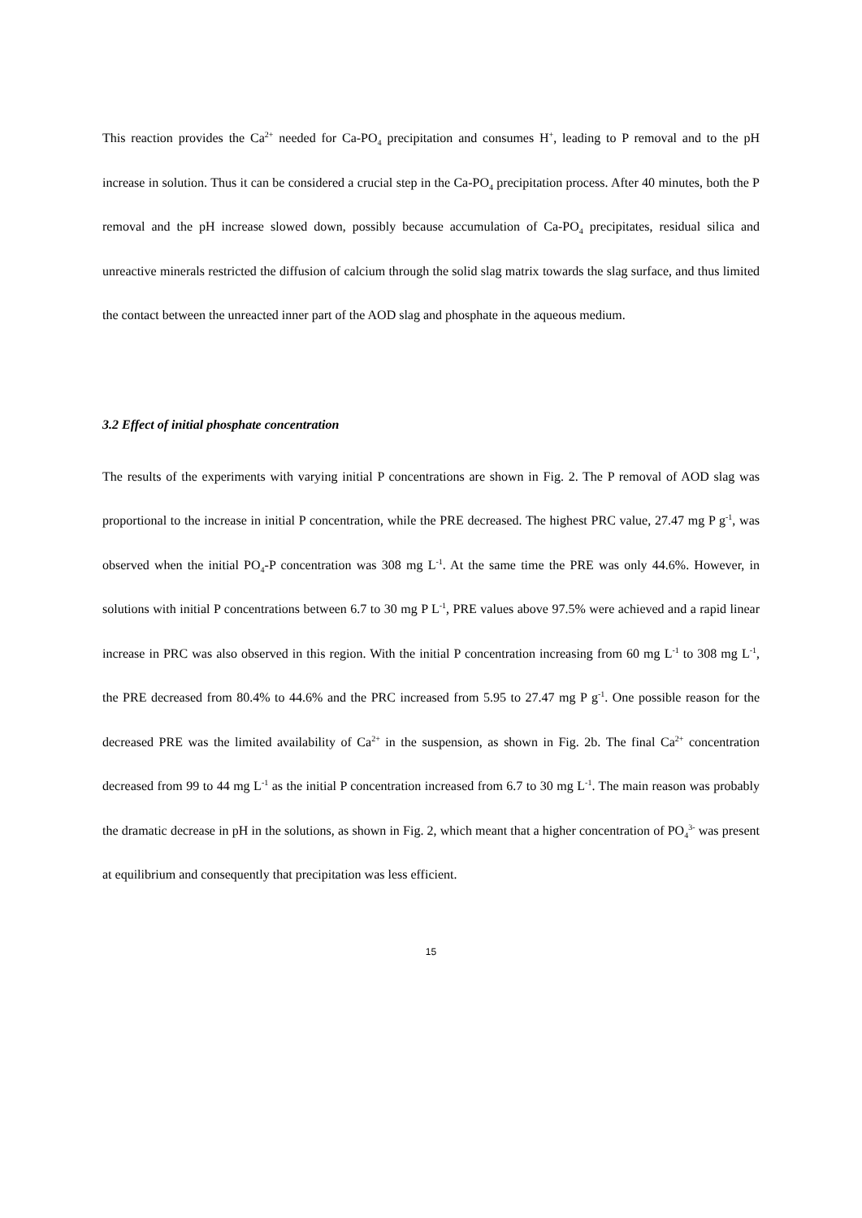This reaction provides the Ca<sup>2+</sup> needed for Ca-PO<sub>4</sub> precipitation and consumes H<sup>+</sup>, leading to P removal and to the pH increase in solution. Thus it can be considered a crucial step in the Ca-PO<sub>4</sub> precipitation process. After 40 minutes, both the P removal and the pH increase slowed down, possibly because accumulation of Ca-PO<sub>4</sub> precipitates, residual silica and unreactive minerals restricted the diffusion of calcium through the solid slag matrix towards the slag surface, and thus limited the contact between the unreacted inner part of the AOD slag and phosphate in the aqueous medium.
3.2 Effect of initial phosphate concentration
The results of the experiments with varying initial P concentrations are shown in Fig. 2. The P removal of AOD slag was proportional to the increase in initial P concentration, while the PRE decreased. The highest PRC value, 27.47 mg P g<sup>-1</sup>, was observed when the initial PO<sub>4</sub>-P concentration was 308 mg L<sup>-1</sup>. At the same time the PRE was only 44.6%. However, in solutions with initial P concentrations between 6.7 to 30 mg P L<sup>-1</sup>, PRE values above 97.5% were achieved and a rapid linear increase in PRC was also observed in this region. With the initial P concentration increasing from 60 mg L<sup>-1</sup> to 308 mg L<sup>-1</sup>, the PRE decreased from 80.4% to 44.6% and the PRC increased from 5.95 to 27.47 mg P g<sup>-1</sup>. One possible reason for the decreased PRE was the limited availability of Ca<sup>2+</sup> in the suspension, as shown in Fig. 2b. The final Ca<sup>2+</sup> concentration decreased from 99 to 44 mg L<sup>-1</sup> as the initial P concentration increased from 6.7 to 30 mg L<sup>-1</sup>. The main reason was probably the dramatic decrease in pH in the solutions, as shown in Fig. 2, which meant that a higher concentration of PO<sub>4</sub><sup>3-</sup> was present at equilibrium and consequently that precipitation was less efficient.
15